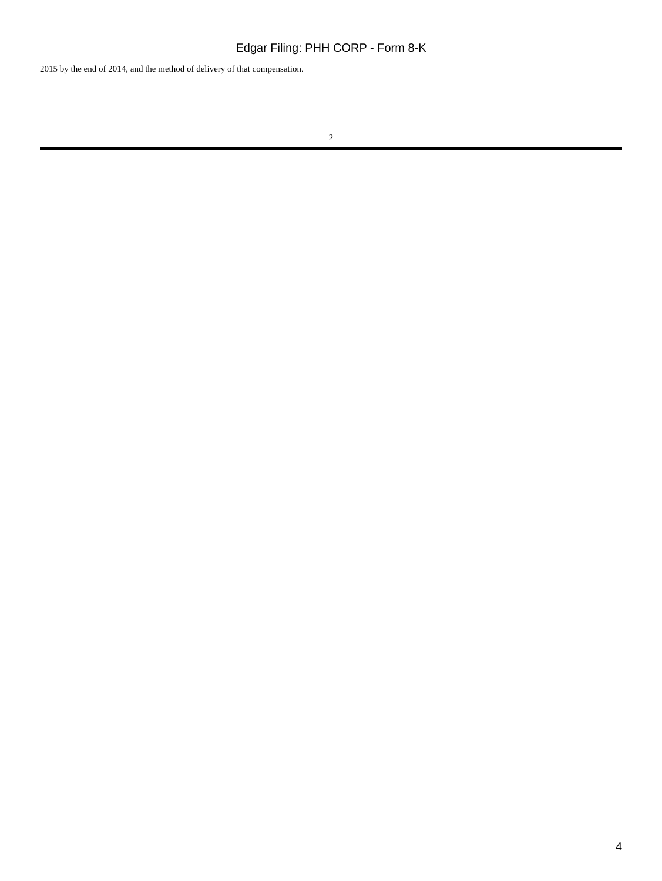Edgar Filing: PHH CORP - Form 8-K
2015 by the end of 2014, and the method of delivery of that compensation.
2
4